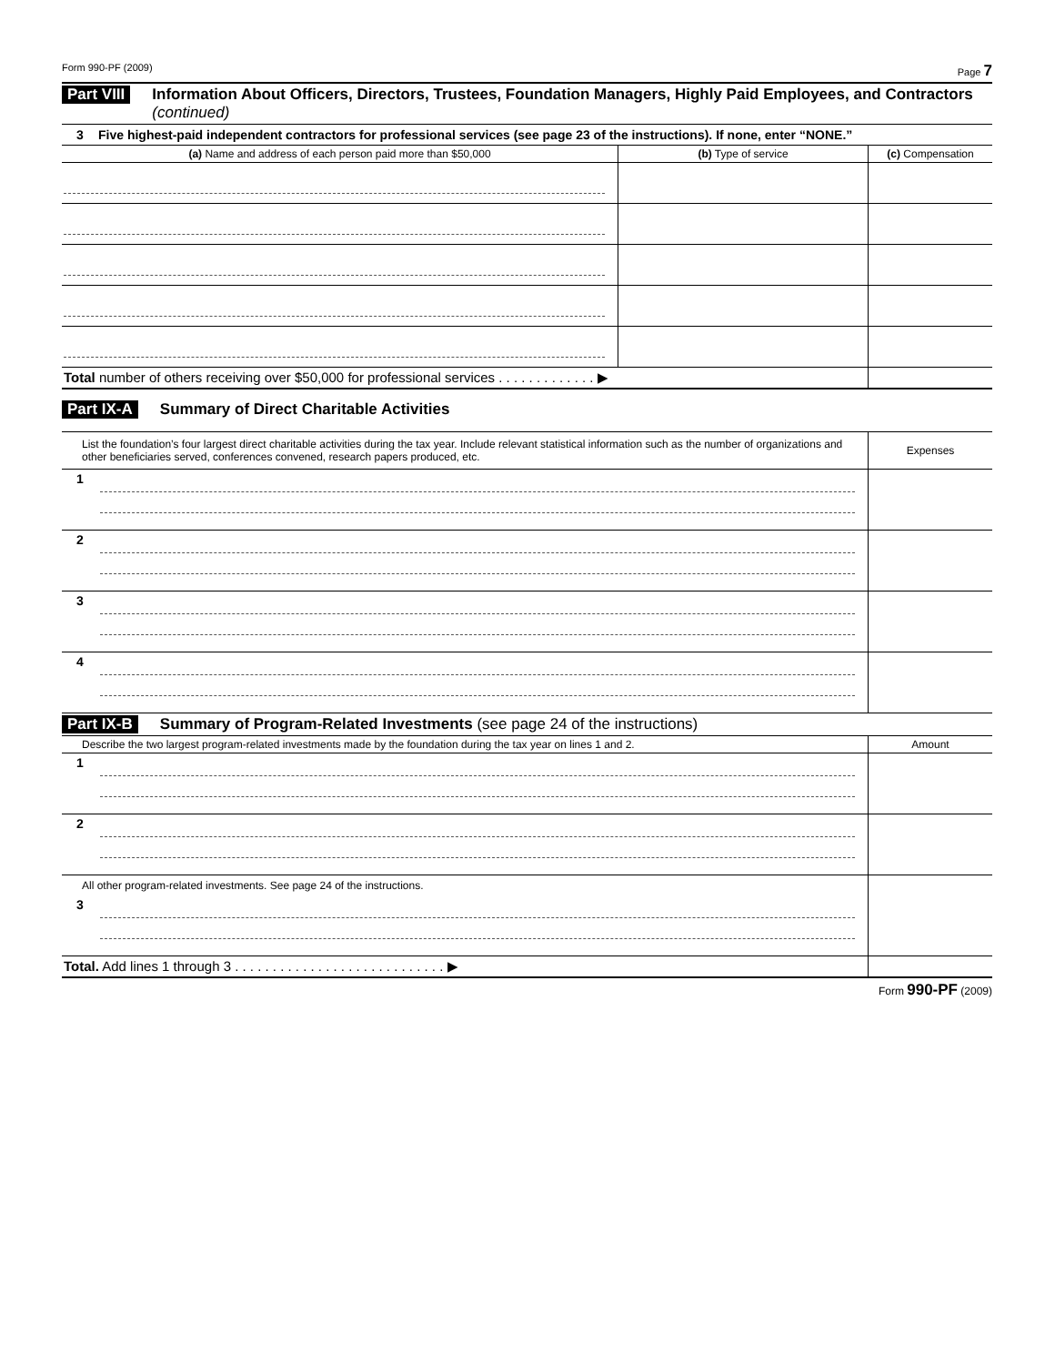Form 990-PF (2009) Page 7
Part VIII Information About Officers, Directors, Trustees, Foundation Managers, Highly Paid Employees, and Contractors (continued)
3 Five highest-paid independent contractors for professional services (see page 23 of the instructions). If none, enter “NONE.”
| (a) Name and address of each person paid more than $50,000 | (b) Type of service | (c) Compensation |
| --- | --- | --- |
| Total number of others receiving over $50,000 for professional services . . . . . . . . . . . . . ▶ | | |
Part IX-A Summary of Direct Charitable Activities
| List the foundation’s four largest direct charitable activities during the tax year. Include relevant statistical information such as the number of organizations and other beneficiaries served, conferences convened, research papers produced, etc. | | Expenses |
| 1 | | |
| 2 | | |
| 3 | | |
| 4 | | |
Part IX-B Summary of Program-Related Investments (see page 24 of the instructions)
| Describe the two largest program-related investments made by the foundation during the tax year on lines 1 and 2. | | Amount |
| 1 | | |
| 2 | | |
| All other program-related investments. See page 24 of the instructions. | | |
| 3 | | |
| Total. Add lines 1 through 3 . . . . . . . . . . . . . . . . . . . . . . . . . . . . ▶ | | |
Form 990-PF (2009)